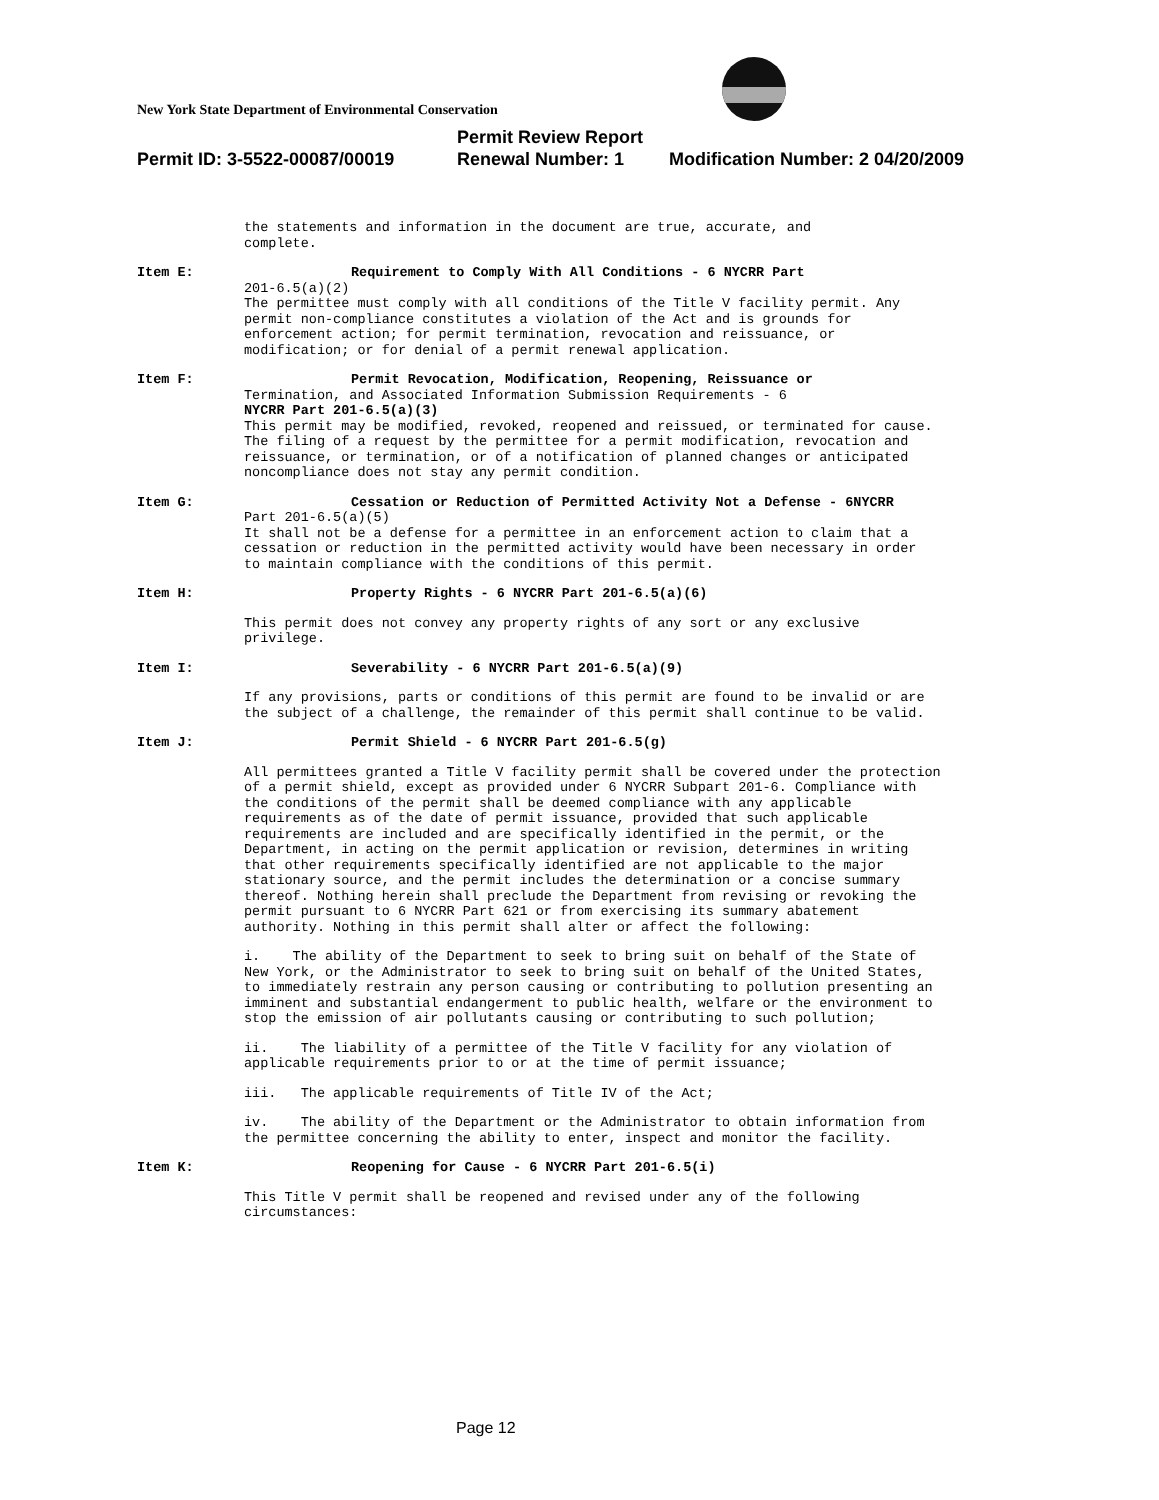New York State Department of Environmental Conservation
Permit Review Report
Permit ID: 3-5522-00087/00019 Renewal Number: 1 Modification Number: 2 04/20/2009
the statements and information in the document are true, accurate, and
complete.
Item E: Requirement to Comply With All Conditions - 6 NYCRR Part
201-6.5(a)(2)
The permittee must comply with all conditions of the Title V facility permit. Any permit non-compliance constitutes a violation of the Act and is grounds for enforcement action; for permit termination, revocation and reissuance, or modification; or for denial of a permit renewal application.
Item F: Permit Revocation, Modification, Reopening, Reissuance or
Termination, and Associated Information Submission Requirements - 6
NYCRR Part 201-6.5(a)(3)
This permit may be modified, revoked, reopened and reissued, or terminated for cause. The filing of a request by the permittee for a permit modification, revocation and reissuance, or termination, or of a notification of planned changes or anticipated noncompliance does not stay any permit condition.
Item G: Cessation or Reduction of Permitted Activity Not a Defense - 6NYCRR
Part 201-6.5(a)(5)
It shall not be a defense for a permittee in an enforcement action to claim that a cessation or reduction in the permitted activity would have been necessary in order to maintain compliance with the conditions of this permit.
Item H: Property Rights - 6 NYCRR Part 201-6.5(a)(6)
This permit does not convey any property rights of any sort or any exclusive privilege.
Item I: Severability - 6 NYCRR Part 201-6.5(a)(9)
If any provisions, parts or conditions of this permit are found to be invalid or are the subject of a challenge, the remainder of this permit shall continue to be valid.
Item J: Permit Shield - 6 NYCRR Part 201-6.5(g)
All permittees granted a Title V facility permit shall be covered under the protection of a permit shield, except as provided under 6 NYCRR Subpart 201-6. Compliance with the conditions of the permit shall be deemed compliance with any applicable requirements as of the date of permit issuance, provided that such applicable requirements are included and are specifically identified in the permit, or the Department, in acting on the permit application or revision, determines in writing that other requirements specifically identified are not applicable to the major stationary source, and the permit includes the determination or a concise summary thereof. Nothing herein shall preclude the Department from revising or revoking the permit pursuant to 6 NYCRR Part 621 or from exercising its summary abatement authority. Nothing in this permit shall alter or affect the following:
i. The ability of the Department to seek to bring suit on behalf of the State of New York, or the Administrator to seek to bring suit on behalf of the United States, to immediately restrain any person causing or contributing to pollution presenting an imminent and substantial endangerment to public health, welfare or the environment to stop the emission of air pollutants causing or contributing to such pollution;
ii. The liability of a permittee of the Title V facility for any violation of applicable requirements prior to or at the time of permit issuance;
iii. The applicable requirements of Title IV of the Act;
iv. The ability of the Department or the Administrator to obtain information from the permittee concerning the ability to enter, inspect and monitor the facility.
Item K: Reopening for Cause - 6 NYCRR Part 201-6.5(i)
This Title V permit shall be reopened and revised under any of the following circumstances:
Page 12